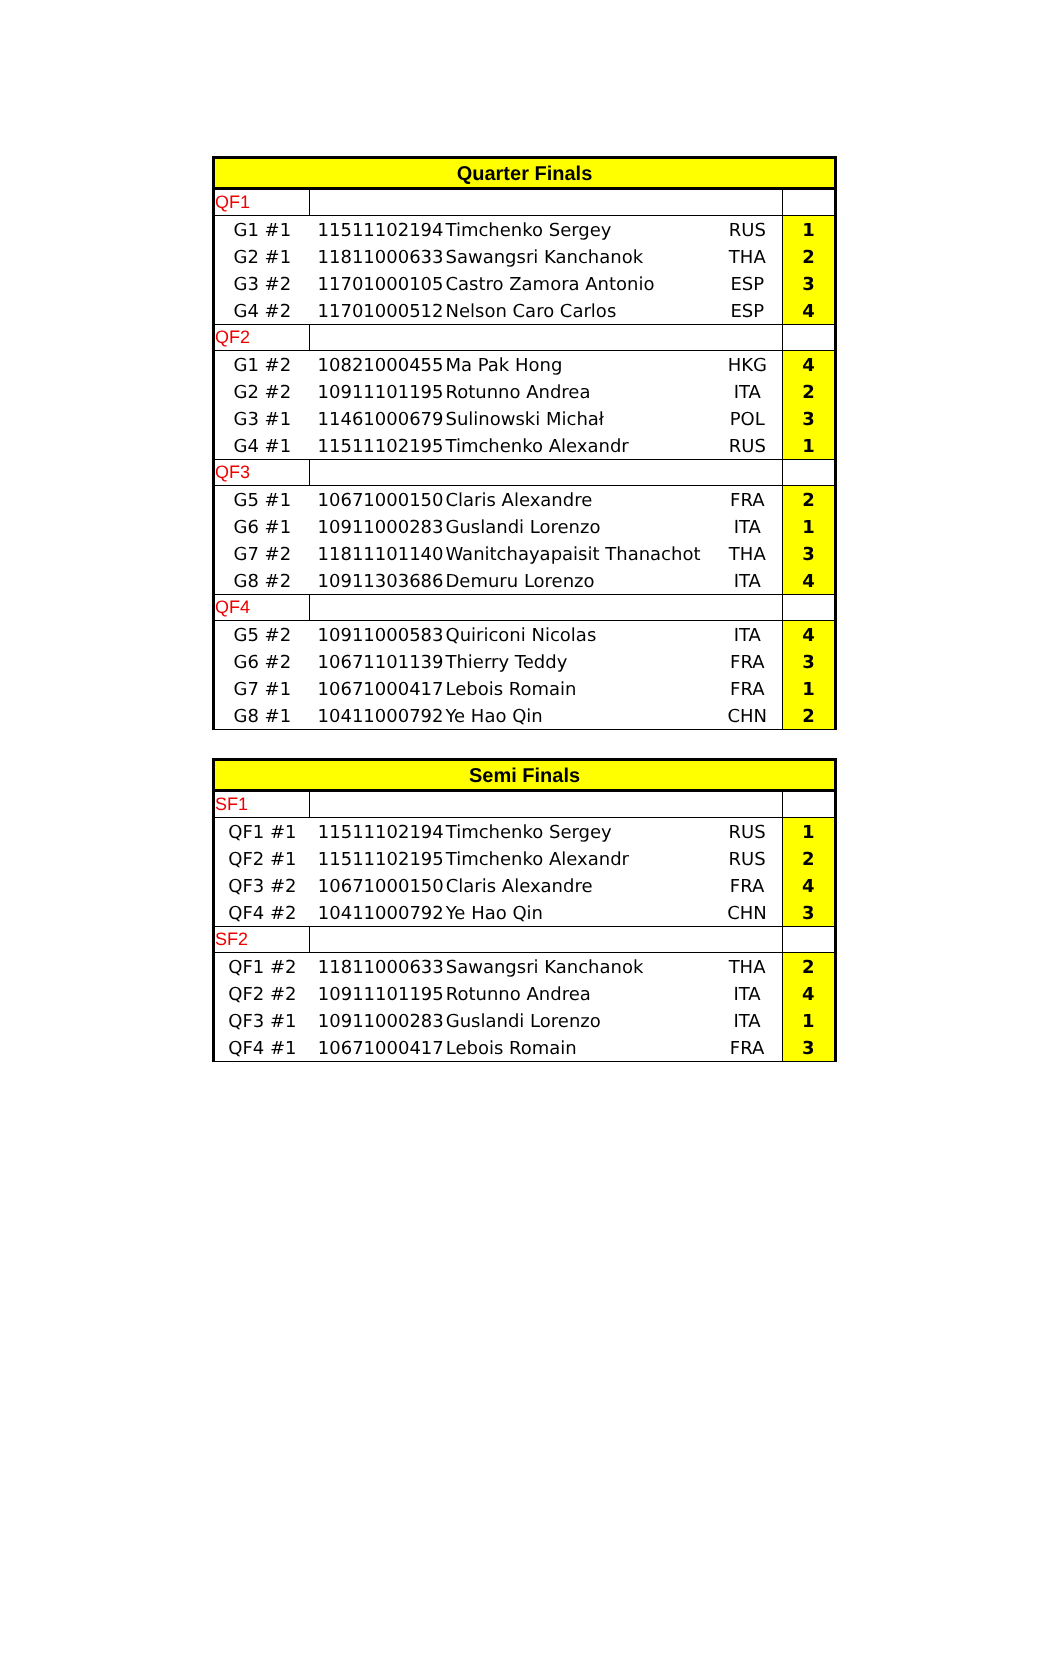| Quarter Finals | | | | |
| --- | --- | --- | --- | --- |
| QF1 | | | | |
| G1 #1 | 11511102194 | Timchenko Sergey | RUS | 1 |
| G2 #1 | 11811000633 | Sawangsri Kanchanok | THA | 2 |
| G3 #2 | 11701000105 | Castro Zamora Antonio | ESP | 3 |
| G4 #2 | 11701000512 | Nelson Caro Carlos | ESP | 4 |
| QF2 | | | | |
| G1 #2 | 10821000455 | Ma Pak Hong | HKG | 4 |
| G2 #2 | 10911101195 | Rotunno Andrea | ITA | 2 |
| G3 #1 | 11461000679 | Sulinowski Michał | POL | 3 |
| G4 #1 | 11511102195 | Timchenko Alexandr | RUS | 1 |
| QF3 | | | | |
| G5 #1 | 10671000150 | Claris Alexandre | FRA | 2 |
| G6 #1 | 10911000283 | Guslandi Lorenzo | ITA | 1 |
| G7 #2 | 11811101140 | Wanitchayapaisit Thanachot | THA | 3 |
| G8 #2 | 10911303686 | Demuru Lorenzo | ITA | 4 |
| QF4 | | | | |
| G5 #2 | 10911000583 | Quiriconi Nicolas | ITA | 4 |
| G6 #2 | 10671101139 | Thierry Teddy | FRA | 3 |
| G7 #1 | 10671000417 | Lebois Romain | FRA | 1 |
| G8 #1 | 10411000792 | Ye Hao Qin | CHN | 2 |
| Semi Finals | | | | |
| --- | --- | --- | --- | --- |
| SF1 | | | | |
| QF1 #1 | 11511102194 | Timchenko Sergey | RUS | 1 |
| QF2 #1 | 11511102195 | Timchenko Alexandr | RUS | 2 |
| QF3 #2 | 10671000150 | Claris Alexandre | FRA | 4 |
| QF4 #2 | 10411000792 | Ye Hao Qin | CHN | 3 |
| SF2 | | | | |
| QF1 #2 | 11811000633 | Sawangsri Kanchanok | THA | 2 |
| QF2 #2 | 10911101195 | Rotunno Andrea | ITA | 4 |
| QF3 #1 | 10911000283 | Guslandi Lorenzo | ITA | 1 |
| QF4 #1 | 10671000417 | Lebois Romain | FRA | 3 |